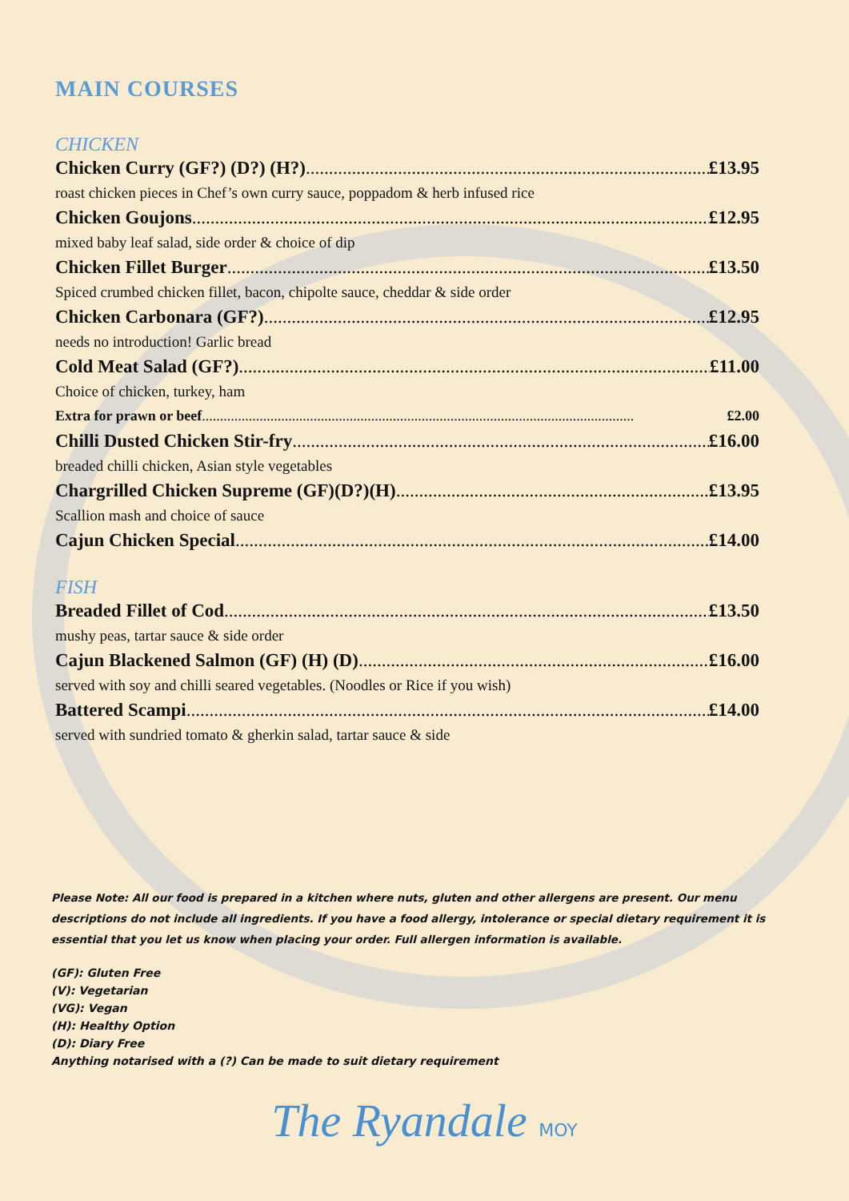MAIN COURSES
CHICKEN
Chicken Curry (GF?) (D?) (H?) £13.95
roast chicken pieces in Chef’s own curry sauce, poppadom & herb infused rice
Chicken Goujons £12.95
mixed baby leaf salad, side order & choice of dip
Chicken Fillet Burger £13.50
Spiced crumbed chicken fillet, bacon, chipolte sauce, cheddar & side order
Chicken Carbonara (GF?) £12.95
needs no introduction! Garlic bread
Cold Meat Salad (GF?) £11.00
Choice of chicken, turkey, ham
Extra for prawn or beef £2.00
Chilli Dusted Chicken Stir-fry £16.00
breaded chilli chicken, Asian style vegetables
Chargrilled Chicken Supreme (GF)(D?)(H) £13.95
Scallion mash and choice of sauce
Cajun Chicken Special £14.00
FISH
Breaded Fillet of Cod £13.50
mushy peas, tartar sauce & side order
Cajun Blackened Salmon (GF) (H) (D) £16.00
served with soy and chilli seared vegetables. (Noodles or Rice if you wish)
Battered Scampi £14.00
served with sundried tomato & gherkin salad, tartar sauce & side
Please Note: All our food is prepared in a kitchen where nuts, gluten and other allergens are present. Our menu descriptions do not include all ingredients. If you have a food allergy, intolerance or special dietary requirement it is essential that you let us know when placing your order. Full allergen information is available.
(GF): Gluten Free
(V): Vegetarian
(VG): Vegan
(H): Healthy Option
(D): Diary Free
Anything notarised with a (?) Can be made to suit dietary requirement
The Ryandale MOY